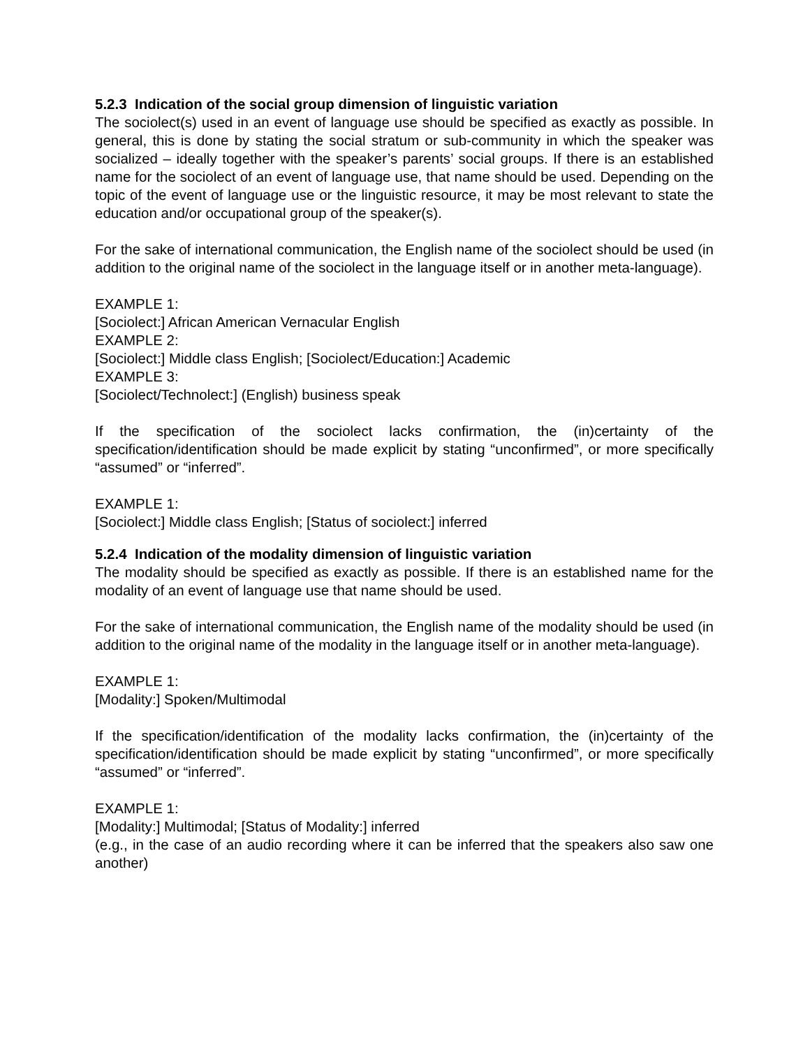5.2.3 Indication of the social group dimension of linguistic variation
The sociolect(s) used in an event of language use should be specified as exactly as possible. In general, this is done by stating the social stratum or sub-community in which the speaker was socialized – ideally together with the speaker’s parents’ social groups. If there is an established name for the sociolect of an event of language use, that name should be used. Depending on the topic of the event of language use or the linguistic resource, it may be most relevant to state the education and/or occupational group of the speaker(s).
For the sake of international communication, the English name of the sociolect should be used (in addition to the original name of the sociolect in the language itself or in another meta-language).
EXAMPLE 1:
[Sociolect:] African American Vernacular English
EXAMPLE 2:
[Sociolect:] Middle class English; [Sociolect/Education:] Academic
EXAMPLE 3:
[Sociolect/Technolect:] (English) business speak
If the specification of the sociolect lacks confirmation, the (in)certainty of the specification/identification should be made explicit by stating “unconfirmed”, or more specifically “assumed” or “inferred”.
EXAMPLE 1:
[Sociolect:] Middle class English; [Status of sociolect:] inferred
5.2.4 Indication of the modality dimension of linguistic variation
The modality should be specified as exactly as possible. If there is an established name for the modality of an event of language use that name should be used.
For the sake of international communication, the English name of the modality should be used (in addition to the original name of the modality in the language itself or in another meta-language).
EXAMPLE 1:
[Modality:] Spoken/Multimodal
If the specification/identification of the modality lacks confirmation, the (in)certainty of the specification/identification should be made explicit by stating “unconfirmed”, or more specifically “assumed” or “inferred”.
EXAMPLE 1:
[Modality:] Multimodal; [Status of Modality:] inferred
(e.g., in the case of an audio recording where it can be inferred that the speakers also saw one another)